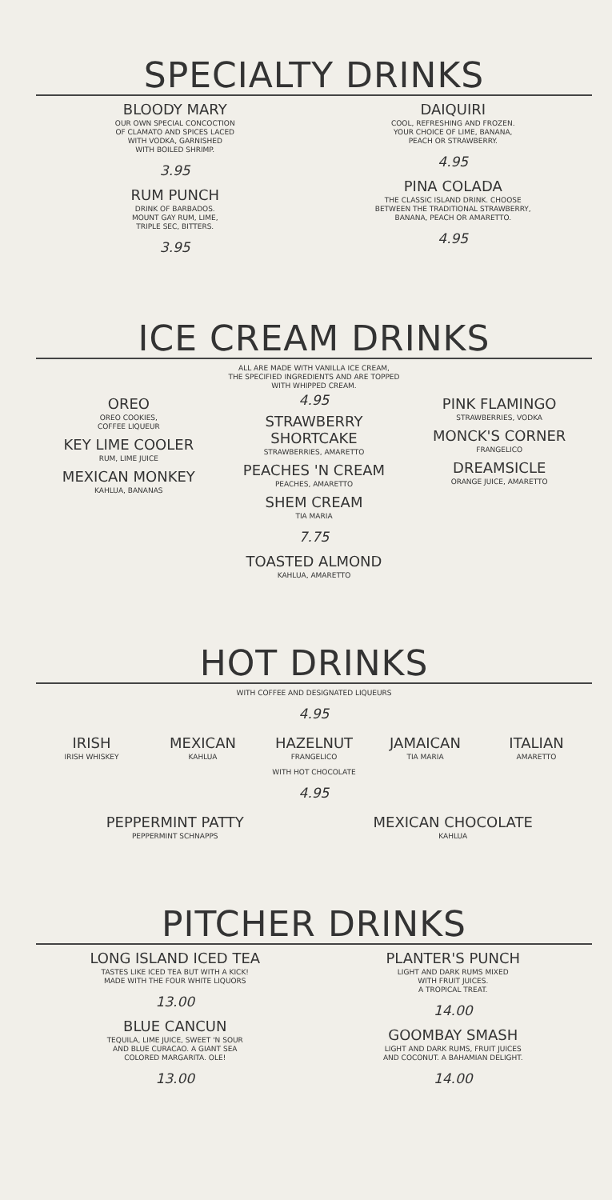SPECIALTY DRINKS
BLOODY MARY
OUR OWN SPECIAL CONCOCTION
OF CLAMATO AND SPICES LACED
WITH VODKA, GARNISHED
WITH BOILED SHRIMP.
3.95
RUM PUNCH
DRINK OF BARBADOS.
MOUNT GAY RUM, LIME,
TRIPLE SEC, BITTERS.
3.95
DAIQUIRI
COOL, REFRESHING AND FROZEN.
YOUR CHOICE OF LIME, BANANA,
PEACH OR STRAWBERRY.
4.95
PINA COLADA
THE CLASSIC ISLAND DRINK. CHOOSE
BETWEEN THE TRADITIONAL STRAWBERRY,
BANANA, PEACH OR AMARETTO.
4.95
ICE CREAM DRINKS
ALL ARE MADE WITH VANILLA ICE CREAM,
THE SPECIFIED INGREDIENTS AND ARE TOPPED
WITH WHIPPED CREAM.
OREO
OREO COOKIES,
COFFEE LIQUEUR
KEY LIME COOLER
RUM, LIME JUICE
MEXICAN MONKEY
KAHLUA, BANANAS
4.95
STRAWBERRY
SHORTCAKE
STRAWBERRIES, AMARETTO
PEACHES 'N CREAM
PEACHES, AMARETTO
SHEM CREAM
TIA MARIA
7.75
TOASTED ALMOND
KAHLUA, AMARETTO
PINK FLAMINGO
STRAWBERRIES, VODKA
MONCK'S CORNER
FRANGELICO
DREAMSICLE
ORANGE JUICE, AMARETTO
HOT DRINKS
WITH COFFEE AND DESIGNATED LIQUEURS
4.95
IRISH
IRISH WHISKEY
MEXICAN
KAHLUA
HAZELNUT
FRANGELICO
JAMAICAN
TIA MARIA
ITALIAN
AMARETTO
WITH HOT CHOCOLATE
4.95
PEPPERMINT PATTY
PEPPERMINT SCHNAPPS
MEXICAN CHOCOLATE
KAHLUA
PITCHER DRINKS
LONG ISLAND ICED TEA
TASTES LIKE ICED TEA BUT WITH A KICK!
MADE WITH THE FOUR WHITE LIQUORS
13.00
BLUE CANCUN
TEQUILA, LIME JUICE, SWEET 'N SOUR
AND BLUE CURACAO. A GIANT SEA
COLORED MARGARITA. OLE!
13.00
PLANTER'S PUNCH
LIGHT AND DARK RUMS MIXED
WITH FRUIT JUICES.
A TROPICAL TREAT.
14.00
GOOMBAY SMASH
LIGHT AND DARK RUMS, FRUIT JUICES
AND COCONUT. A BAHAMIAN DELIGHT.
14.00